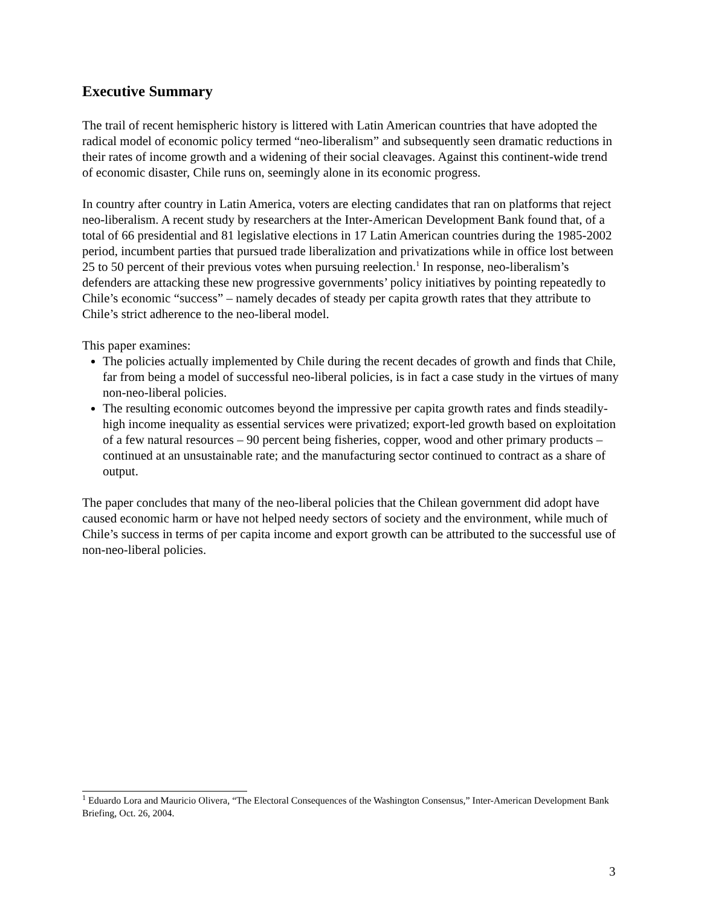Executive Summary
The trail of recent hemispheric history is littered with Latin American countries that have adopted the radical model of economic policy termed “neo-liberalism” and subsequently seen dramatic reductions in their rates of income growth and a widening of their social cleavages. Against this continent-wide trend of economic disaster, Chile runs on, seemingly alone in its economic progress.
In country after country in Latin America, voters are electing candidates that ran on platforms that reject neo-liberalism. A recent study by researchers at the Inter-American Development Bank found that, of a total of 66 presidential and 81 legislative elections in 17 Latin American countries during the 1985-2002 period, incumbent parties that pursued trade liberalization and privatizations while in office lost between 25 to 50 percent of their previous votes when pursuing reelection.<sup>1</sup> In response, neo-liberalism’s defenders are attacking these new progressive governments’ policy initiatives by pointing repeatedly to Chile’s economic “success” – namely decades of steady per capita growth rates that they attribute to Chile’s strict adherence to the neo-liberal model.
This paper examines:
The policies actually implemented by Chile during the recent decades of growth and finds that Chile, far from being a model of successful neo-liberal policies, is in fact a case study in the virtues of many non-neo-liberal policies.
The resulting economic outcomes beyond the impressive per capita growth rates and finds steadily-high income inequality as essential services were privatized; export-led growth based on exploitation of a few natural resources – 90 percent being fisheries, copper, wood and other primary products – continued at an unsustainable rate; and the manufacturing sector continued to contract as a share of output.
The paper concludes that many of the neo-liberal policies that the Chilean government did adopt have caused economic harm or have not helped needy sectors of society and the environment, while much of Chile’s success in terms of per capita income and export growth can be attributed to the successful use of non-neo-liberal policies.
<sup>1</sup> Eduardo Lora and Mauricio Olivera, “The Electoral Consequences of the Washington Consensus,” Inter-American Development Bank Briefing, Oct. 26, 2004.
3